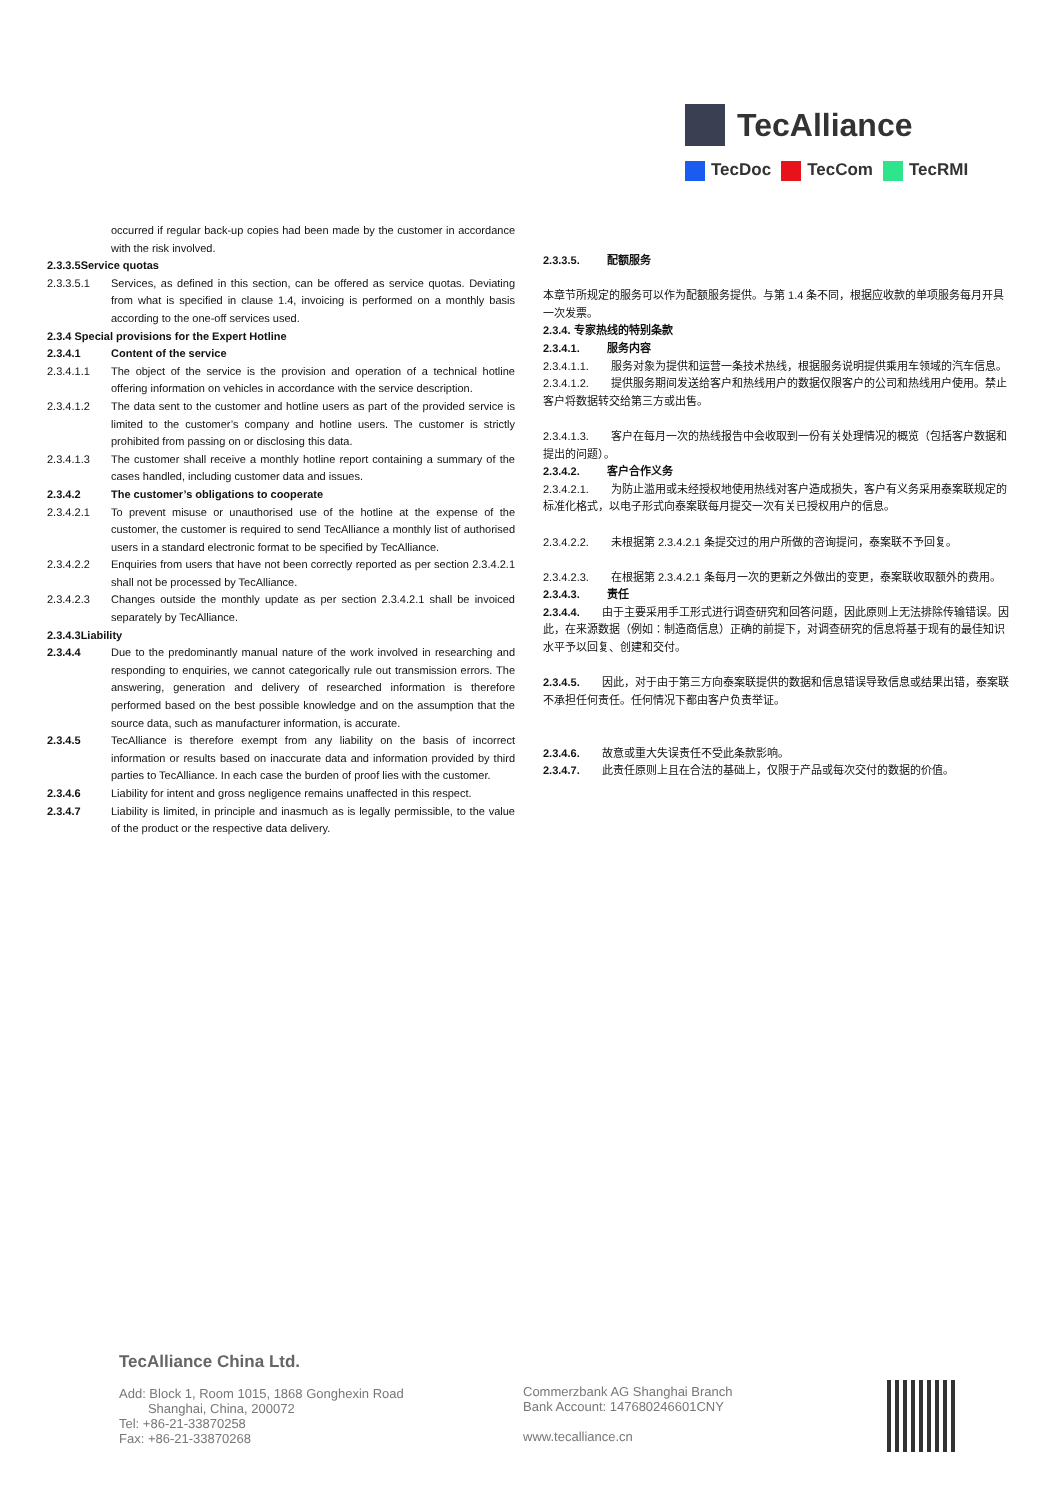TecAlliance
TecDoc TecCom TecRMI
occurred if regular back-up copies had been made by the customer in accordance with the risk involved.
2.3.3.5Service quotas
2.3.3.5.1 Services, as defined in this section, can be offered as service quotas. Deviating from what is specified in clause 1.4, invoicing is performed on a monthly basis according to the one-off services used.
2.3.4 Special provisions for the Expert Hotline
2.3.4.1 Content of the service
2.3.4.1.1 The object of the service is the provision and operation of a technical hotline offering information on vehicles in accordance with the service description.
2.3.4.1.2 The data sent to the customer and hotline users as part of the provided service is limited to the customer’s company and hotline users. The customer is strictly prohibited from passing on or disclosing this data.
2.3.4.1.3 The customer shall receive a monthly hotline report containing a summary of the cases handled, including customer data and issues.
2.3.4.2 The customer’s obligations to cooperate
2.3.4.2.1 To prevent misuse or unauthorised use of the hotline at the expense of the customer, the customer is required to send TecAlliance a monthly list of authorised users in a standard electronic format to be specified by TecAlliance.
2.3.4.2.2 Enquiries from users that have not been correctly reported as per section 2.3.4.2.1 shall not be processed by TecAlliance.
2.3.4.2.3 Changes outside the monthly update as per section 2.3.4.2.1 shall be invoiced separately by TecAlliance.
2.3.4.3Liability
2.3.4.4 Due to the predominantly manual nature of the work involved in researching and responding to enquiries, we cannot categorically rule out transmission errors. The answering, generation and delivery of researched information is therefore performed based on the best possible knowledge and on the assumption that the source data, such as manufacturer information, is accurate.
2.3.4.5 TecAlliance is therefore exempt from any liability on the basis of incorrect information or results based on inaccurate data and information provided by third parties to TecAlliance. In each case the burden of proof lies with the customer.
2.3.4.6 Liability for intent and gross negligence remains unaffected in this respect.
2.3.4.7 Liability is limited, in principle and inasmuch as is legally permissible, to the value of the product or the respective data delivery.
2.3.3.5. 配额服务
本章节所规定的服务可以作为配额服务提供。与第 1.4 条不同，根据应收款的单项服务每月开具一次发票。
2.3.4. 专家热线的特别条款
2.3.4.1. 服务内容
2.3.4.1.1.　　服务对象为提供和运营一条技术热线，根据服务说明提供乘用车领域的汽车信息。
2.3.4.1.2.　　提供服务期间发送给客户和热线用户的数据仅限客户的公司和热线用户使用。禁止客户将数据转交给第三方或出售。
2.3.4.1.3.　　客户在每月一次的热线报告中会收取到一份有关处理情况的概览（包括客户数据和提出的问题）。
2.3.4.2. 客户合作义务
2.3.4.2.1.　　为防止滥用或未经授权地使用热线对客户造成损失，客户有义务采用泰案联规定的标准化格式，以电子形式向泰案联每月提交一次有关已授权用户的信息。
2.3.4.2.2.　　未根据第 2.3.4.2.1 条提交过的用户所做的咨询提问，泰案联不予回复。
2.3.4.2.3.　　在根据第 2.3.4.2.1 条每月一次的更新之外做出的变更，泰案联收取额外的费用。
2.3.4.3. 责任
2.3.4.4.　　由于主要采用手工形式进行调查研究和回答问题，因此原则上无法排除传输错误。因此，在来源数据（例如：制造商信息）正确的前提下，对调查研究的信息将基于现有的最佳知识水平予以回复、创建和交付。
2.3.4.5.　　因此，对于由于第三方向泰案联提供的数据和信息错误导致信息或结果出错，泰案联不承担任何责任。任何情况下都由客户负责举证。
2.3.4.6.　　故意或重大失误责任不受此条款影响。
2.3.4.7.　　此责任原则上且在合法的基础上，仅限于产品或每次交付的数据的价值。
TecAlliance China Ltd.
Add: Block 1, Room 1015, 1868 Gonghexin Road
Shanghai, China, 200072
Tel: +86-21-33870258
Fax: +86-21-33870268
Commerzbank AG Shanghai Branch
Bank Account: 147680246601CNY
www.tecalliance.cn